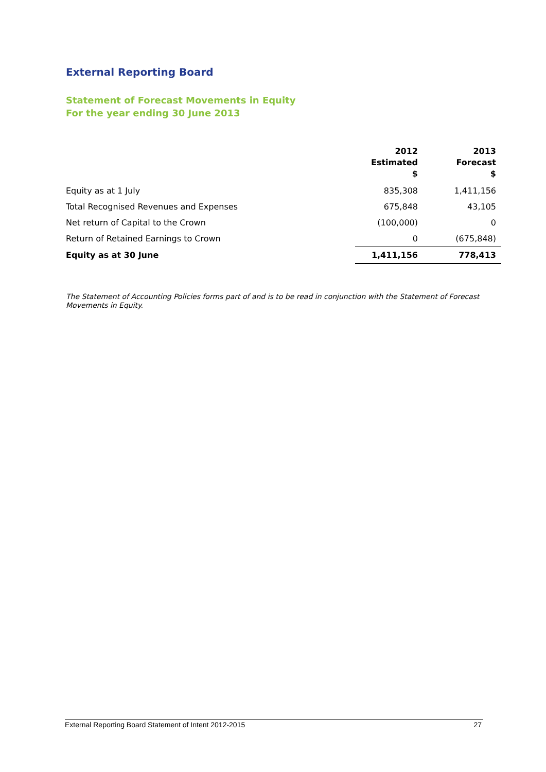External Reporting Board
Statement of Forecast Movements in Equity
For the year ending 30 June 2013
| | 2012 Estimated $ | 2013 Forecast $ |
| --- | --- | --- |
| Equity as at 1 July | 835,308 | 1,411,156 |
| Total Recognised Revenues and Expenses | 675,848 | 43,105 |
| Net return of Capital to the Crown | (100,000) | 0 |
| Return of Retained Earnings to Crown | 0 | (675,848) |
| Equity as at 30 June | 1,411,156 | 778,413 |
The Statement of Accounting Policies forms part of and is to be read in conjunction with the Statement of Forecast Movements in Equity.
External Reporting Board Statement of Intent 2012-2015 27